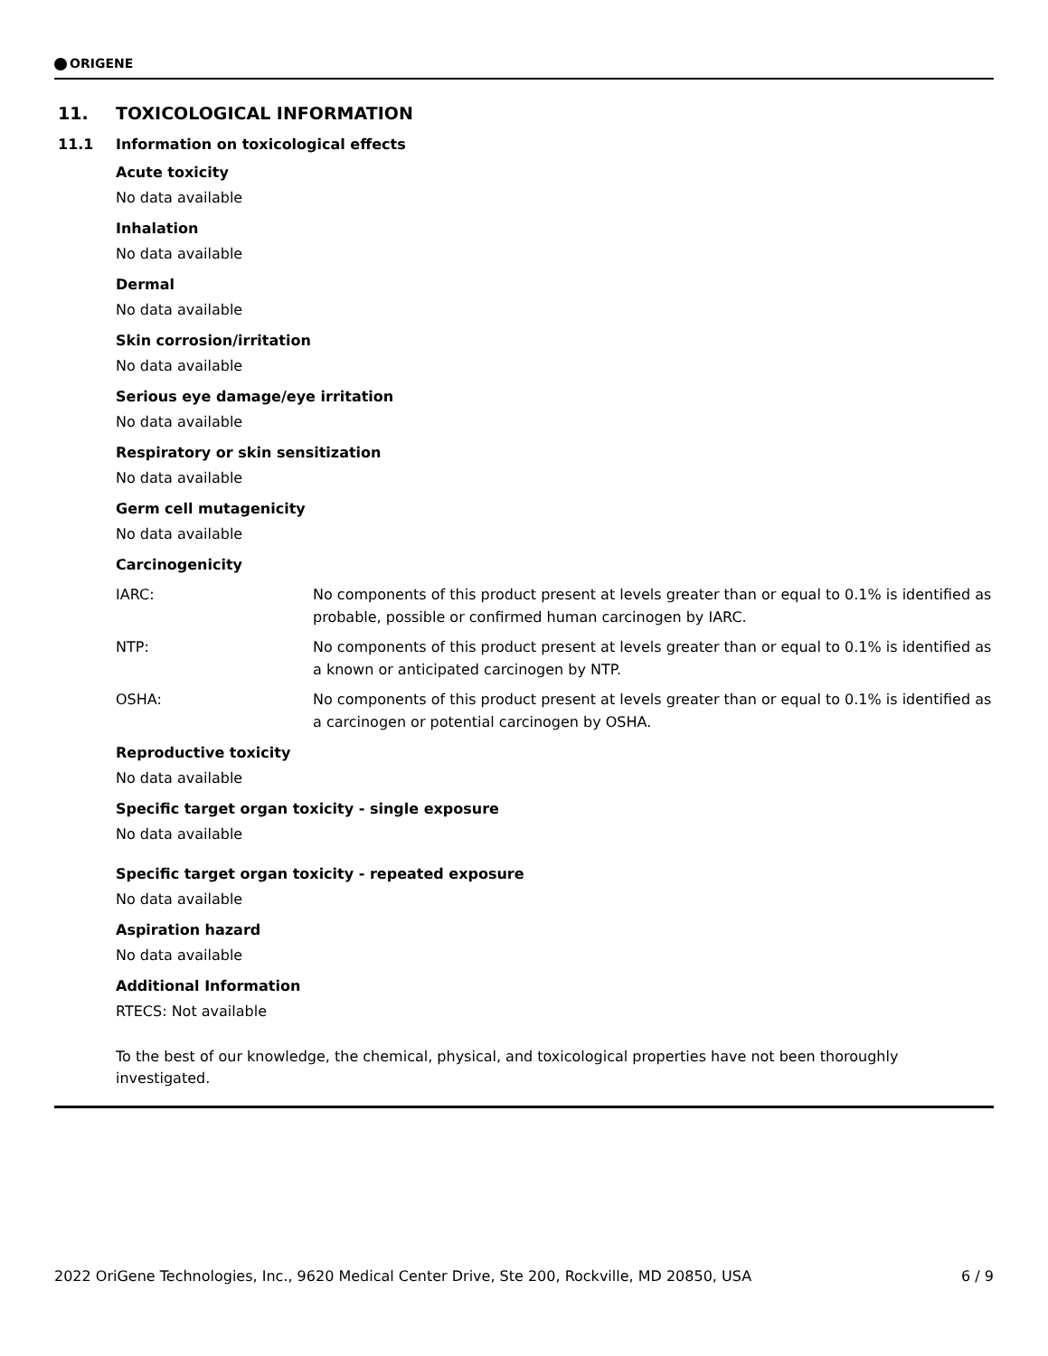ORIGENE
11. TOXICOLOGICAL INFORMATION
11.1 Information on toxicological effects
Acute toxicity
No data available
Inhalation
No data available
Dermal
No data available
Skin corrosion/irritation
No data available
Serious eye damage/eye irritation
No data available
Respiratory or skin sensitization
No data available
Germ cell mutagenicity
No data available
Carcinogenicity
IARC: No components of this product present at levels greater than or equal to 0.1% is identified as probable, possible or confirmed human carcinogen by IARC.
NTP: No components of this product present at levels greater than or equal to 0.1% is identified as a known or anticipated carcinogen by NTP.
OSHA: No components of this product present at levels greater than or equal to 0.1% is identified as a carcinogen or potential carcinogen by OSHA.
Reproductive toxicity
No data available
Specific target organ toxicity - single exposure
No data available
Specific target organ toxicity - repeated exposure
No data available
Aspiration hazard
No data available
Additional Information
RTECS: Not available
To the best of our knowledge, the chemical, physical, and toxicological properties have not been thoroughly investigated.
2022 OriGene Technologies, Inc., 9620 Medical Center Drive, Ste 200, Rockville, MD 20850, USA 6 / 9